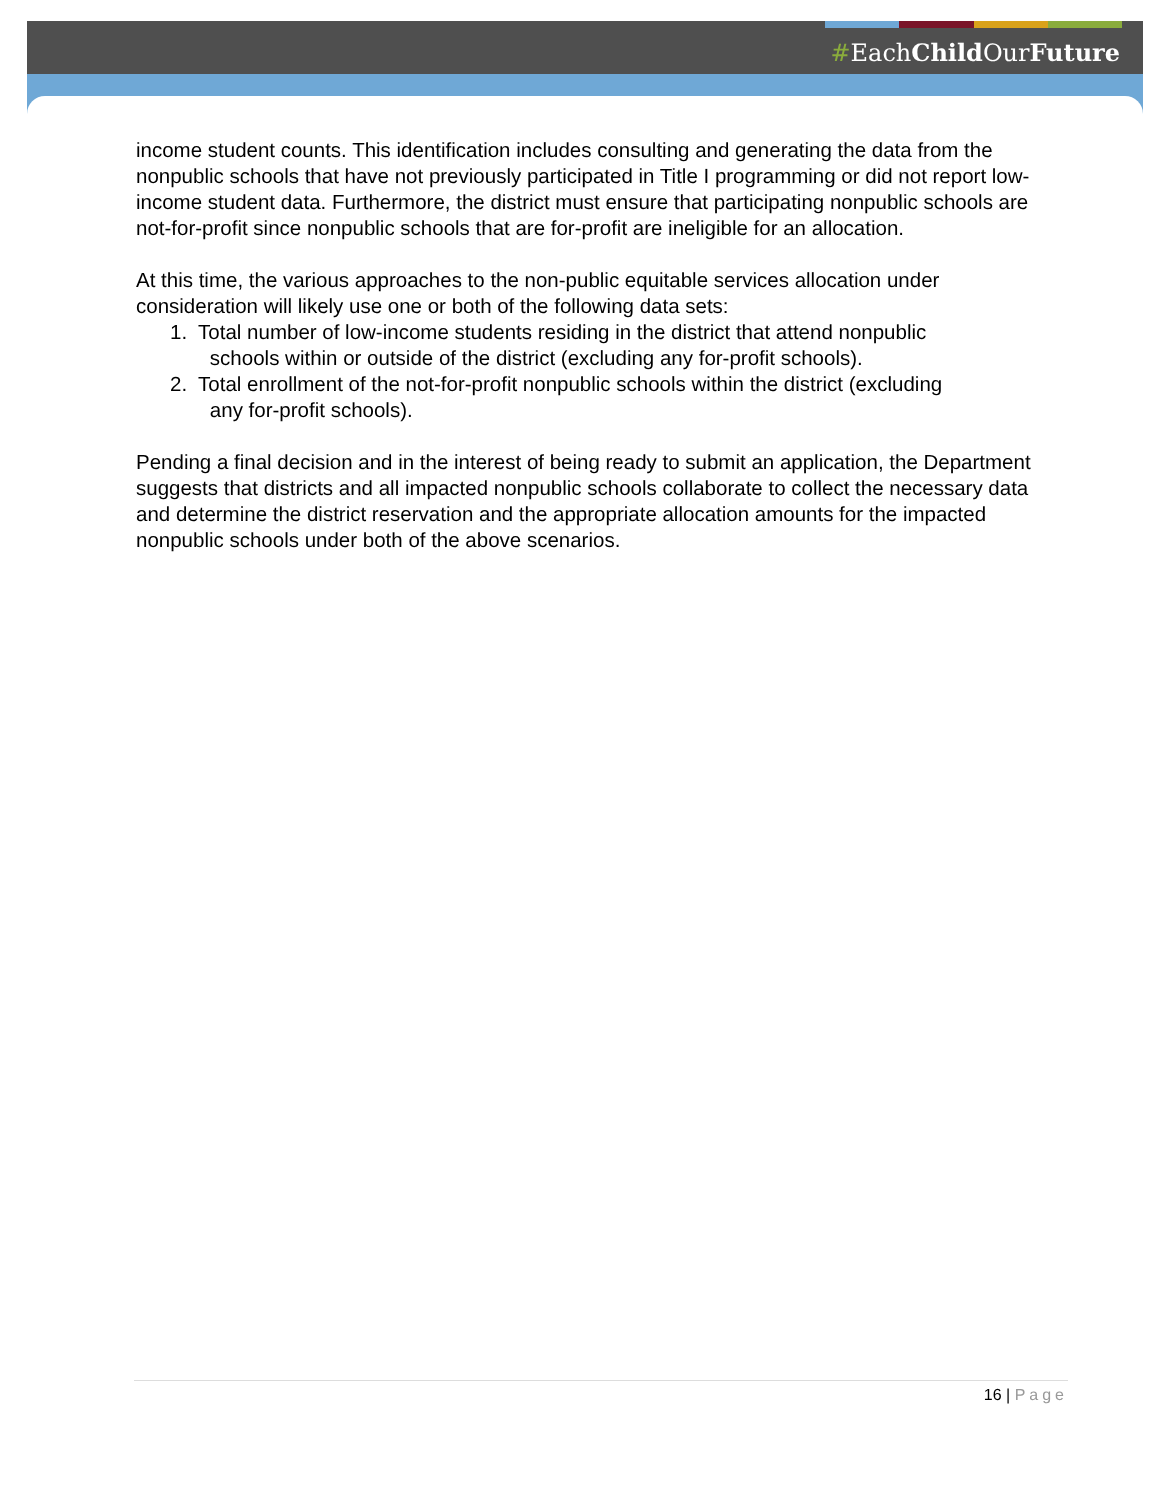#EachChild OurFuture
income student counts. This identification includes consulting and generating the data from the nonpublic schools that have not previously participated in Title I programming or did not report low-income student data. Furthermore, the district must ensure that participating nonpublic schools are not-for-profit since nonpublic schools that are for-profit are ineligible for an allocation.
At this time, the various approaches to the non-public equitable services allocation under consideration will likely use one or both of the following data sets:
1. Total number of low-income students residing in the district that attend nonpublic
schools within or outside of the district (excluding any for-profit schools).
2. Total enrollment of the not-for-profit nonpublic schools within the district (excluding
any for-profit schools).
Pending a final decision and in the interest of being ready to submit an application, the Department suggests that districts and all impacted nonpublic schools collaborate to collect the necessary data and determine the district reservation and the appropriate allocation amounts for the impacted nonpublic schools under both of the above scenarios.
16 | Page